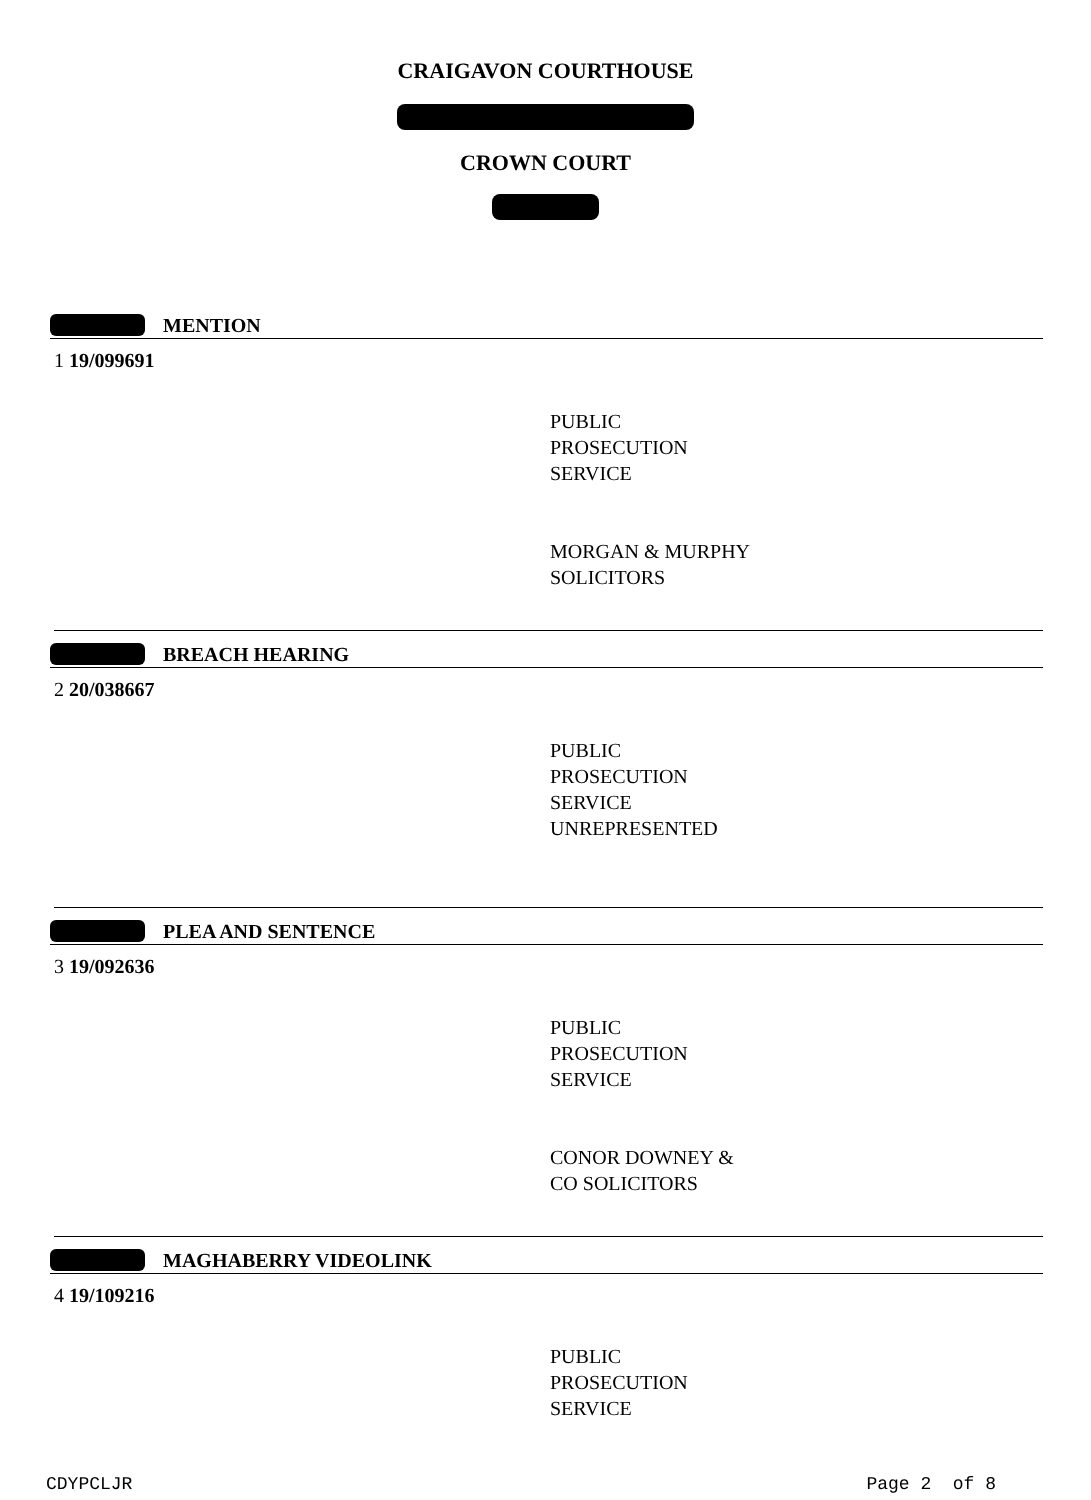CRAIGAVON COURTHOUSE
CROWN COURT
MENTION
1 19/099691
PUBLIC
PROSECUTION
SERVICE
MORGAN & MURPHY
SOLICITORS
BREACH HEARING
2 20/038667
PUBLIC
PROSECUTION
SERVICE
UNREPRESENTED
PLEA AND SENTENCE
3 19/092636
PUBLIC
PROSECUTION
SERVICE
CONOR DOWNEY &
CO SOLICITORS
MAGHABERRY VIDEOLINK
4 19/109216
PUBLIC
PROSECUTION
SERVICE
CDYPCLJR Page 2 of 8